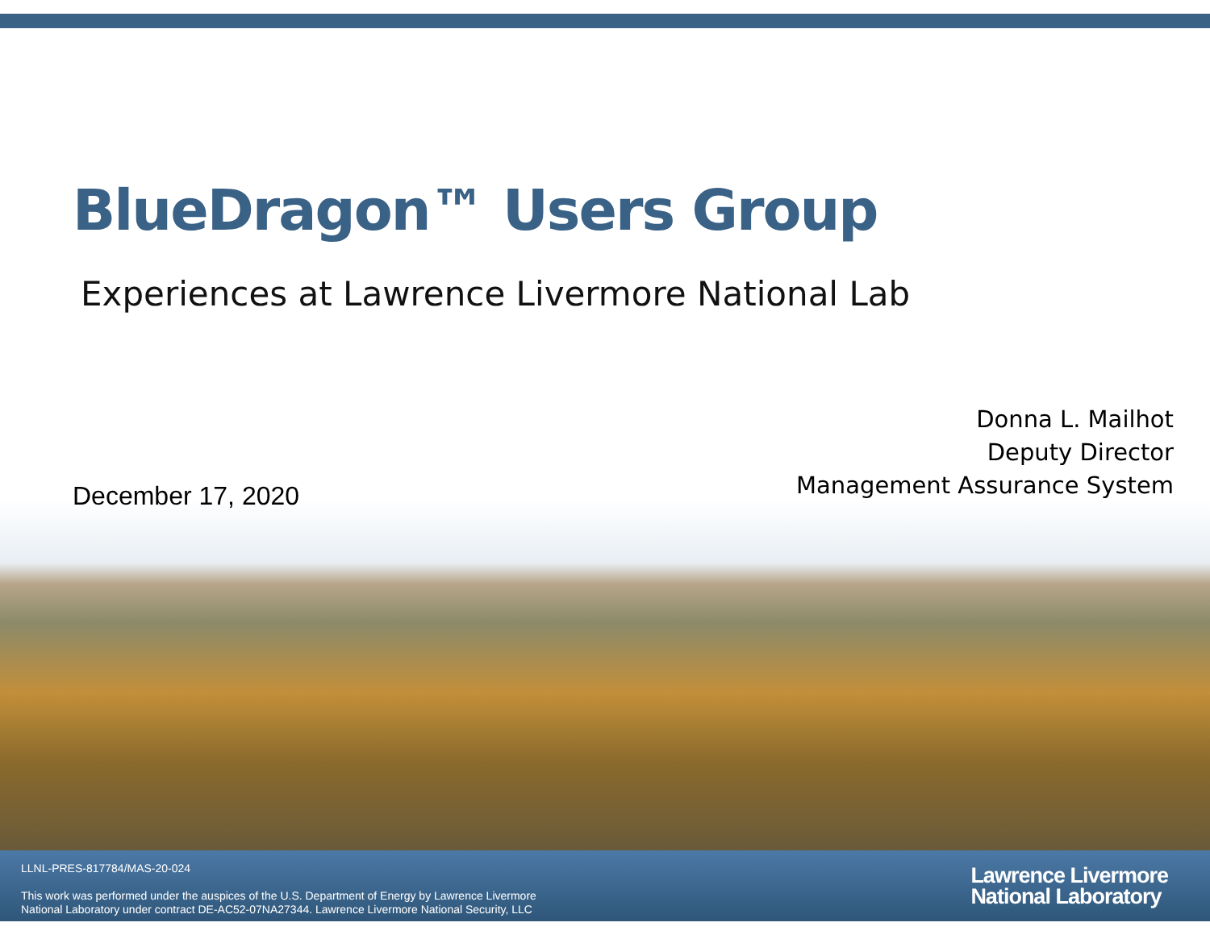BlueDragon™ Users Group
Experiences at Lawrence Livermore National Lab
Donna L. Mailhot
Deputy Director
Management Assurance System
December 17, 2020
LLNL-PRES-817784/MAS-20-024
This work was performed under the auspices of the U.S. Department of Energy by Lawrence Livermore
National Laboratory under contract DE-AC52-07NA27344. Lawrence Livermore National Security, LLC
Lawrence Livermore
National Laboratory